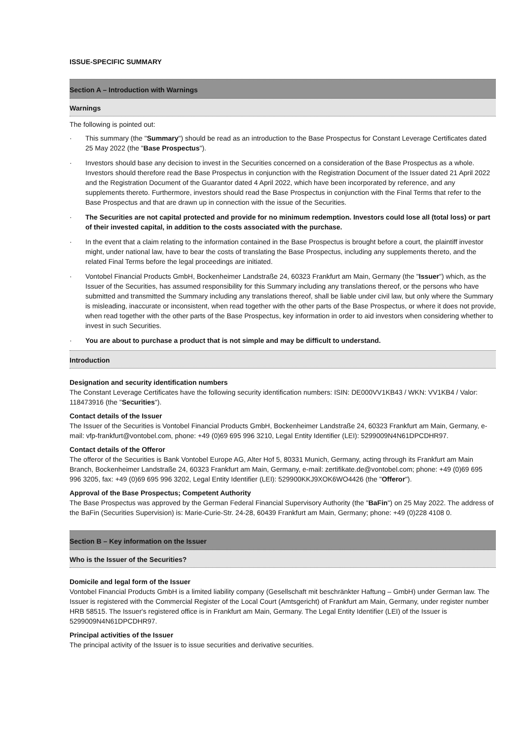ISSUE-SPECIFIC SUMMARY
Section A – Introduction with Warnings
Warnings
The following is pointed out:
· This summary (the "Summary") should be read as an introduction to the Base Prospectus for Constant Leverage Certificates dated 25 May 2022 (the "Base Prospectus").
· Investors should base any decision to invest in the Securities concerned on a consideration of the Base Prospectus as a whole. Investors should therefore read the Base Prospectus in conjunction with the Registration Document of the Issuer dated 21 April 2022 and the Registration Document of the Guarantor dated 4 April 2022, which have been incorporated by reference, and any supplements thereto. Furthermore, investors should read the Base Prospectus in conjunction with the Final Terms that refer to the Base Prospectus and that are drawn up in connection with the issue of the Securities.
· The Securities are not capital protected and provide for no minimum redemption. Investors could lose all (total loss) or part of their invested capital, in addition to the costs associated with the purchase.
· In the event that a claim relating to the information contained in the Base Prospectus is brought before a court, the plaintiff investor might, under national law, have to bear the costs of translating the Base Prospectus, including any supplements thereto, and the related Final Terms before the legal proceedings are initiated.
· Vontobel Financial Products GmbH, Bockenheimer Landstraße 24, 60323 Frankfurt am Main, Germany (the "Issuer") which, as the Issuer of the Securities, has assumed responsibility for this Summary including any translations thereof, or the persons who have submitted and transmitted the Summary including any translations thereof, shall be liable under civil law, but only where the Summary is misleading, inaccurate or inconsistent, when read together with the other parts of the Base Prospectus, or where it does not provide, when read together with the other parts of the Base Prospectus, key information in order to aid investors when considering whether to invest in such Securities.
· You are about to purchase a product that is not simple and may be difficult to understand.
Introduction
Designation and security identification numbers
The Constant Leverage Certificates have the following security identification numbers: ISIN: DE000VV1KB43 / WKN: VV1KB4 / Valor: 118473916 (the "Securities").
Contact details of the Issuer
The Issuer of the Securities is Vontobel Financial Products GmbH, Bockenheimer Landstraße 24, 60323 Frankfurt am Main, Germany, e-mail: vfp-frankfurt@vontobel.com, phone: +49 (0)69 695 996 3210, Legal Entity Identifier (LEI): 5299009N4N61DPCDHR97.
Contact details of the Offeror
The offeror of the Securities is Bank Vontobel Europe AG, Alter Hof 5, 80331 Munich, Germany, acting through its Frankfurt am Main Branch, Bockenheimer Landstraße 24, 60323 Frankfurt am Main, Germany, e-mail: zertifikate.de@vontobel.com; phone: +49 (0)69 695 996 3205, fax: +49 (0)69 695 996 3202, Legal Entity Identifier (LEI): 529900KKJ9XOK6WO4426 (the "Offeror").
Approval of the Base Prospectus; Competent Authority
The Base Prospectus was approved by the German Federal Financial Supervisory Authority (the "BaFin") on 25 May 2022. The address of the BaFin (Securities Supervision) is: Marie-Curie-Str. 24-28, 60439 Frankfurt am Main, Germany; phone: +49 (0)228 4108 0.
Section B – Key information on the Issuer
Who is the Issuer of the Securities?
Domicile and legal form of the Issuer
Vontobel Financial Products GmbH is a limited liability company (Gesellschaft mit beschränkter Haftung – GmbH) under German law. The Issuer is registered with the Commercial Register of the Local Court (Amtsgericht) of Frankfurt am Main, Germany, under register number HRB 58515. The Issuer's registered office is in Frankfurt am Main, Germany. The Legal Entity Identifier (LEI) of the Issuer is 5299009N4N61DPCDHR97.
Principal activities of the Issuer
The principal activity of the Issuer is to issue securities and derivative securities.